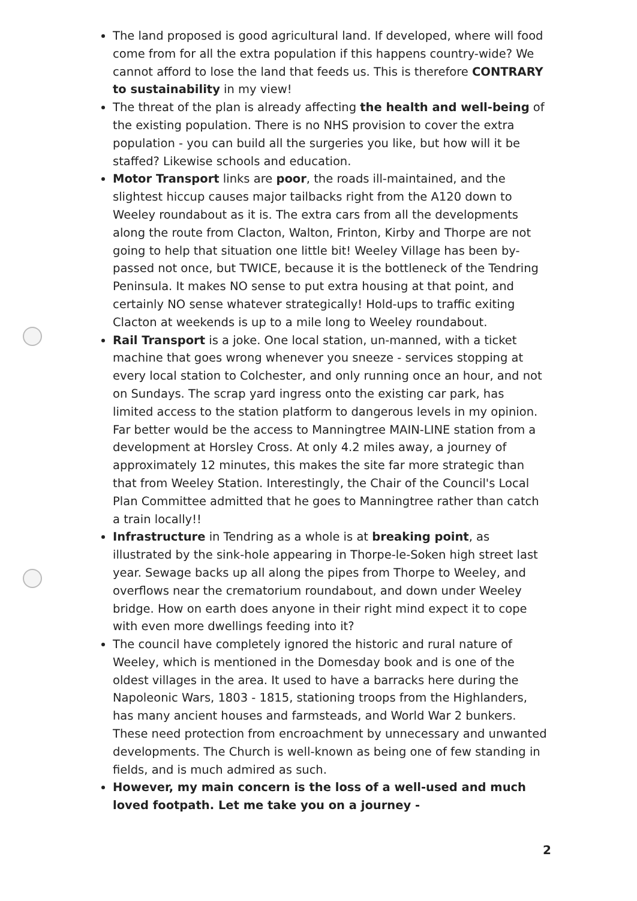The land proposed is good agricultural land. If developed, where will food come from for all the extra population if this happens country-wide? We cannot afford to lose the land that feeds us. This is therefore CONTRARY to sustainability in my view!
The threat of the plan is already affecting the health and well-being of the existing population. There is no NHS provision to cover the extra population - you can build all the surgeries you like, but how will it be staffed? Likewise schools and education.
Motor Transport links are poor, the roads ill-maintained, and the slightest hiccup causes major tailbacks right from the A120 down to Weeley roundabout as it is. The extra cars from all the developments along the route from Clacton, Walton, Frinton, Kirby and Thorpe are not going to help that situation one little bit! Weeley Village has been by-passed not once, but TWICE, because it is the bottleneck of the Tendring Peninsula. It makes NO sense to put extra housing at that point, and certainly NO sense whatever strategically! Hold-ups to traffic exiting Clacton at weekends is up to a mile long to Weeley roundabout.
Rail Transport is a joke. One local station, un-manned, with a ticket machine that goes wrong whenever you sneeze - services stopping at every local station to Colchester, and only running once an hour, and not on Sundays. The scrap yard ingress onto the existing car park, has limited access to the station platform to dangerous levels in my opinion. Far better would be the access to Manningtree MAIN-LINE station from a development at Horsley Cross. At only 4.2 miles away, a journey of approximately 12 minutes, this makes the site far more strategic than that from Weeley Station. Interestingly, the Chair of the Council's Local Plan Committee admitted that he goes to Manningtree rather than catch a train locally!!
Infrastructure in Tendring as a whole is at breaking point, as illustrated by the sink-hole appearing in Thorpe-le-Soken high street last year. Sewage backs up all along the pipes from Thorpe to Weeley, and overflows near the crematorium roundabout, and down under Weeley bridge. How on earth does anyone in their right mind expect it to cope with even more dwellings feeding into it?
The council have completely ignored the historic and rural nature of Weeley, which is mentioned in the Domesday book and is one of the oldest villages in the area. It used to have a barracks here during the Napoleonic Wars, 1803 - 1815, stationing troops from the Highlanders, has many ancient houses and farmsteads, and World War 2 bunkers. These need protection from encroachment by unnecessary and unwanted developments. The Church is well-known as being one of few standing in fields, and is much admired as such.
However, my main concern is the loss of a well-used and much loved footpath. Let me take you on a journey -
2